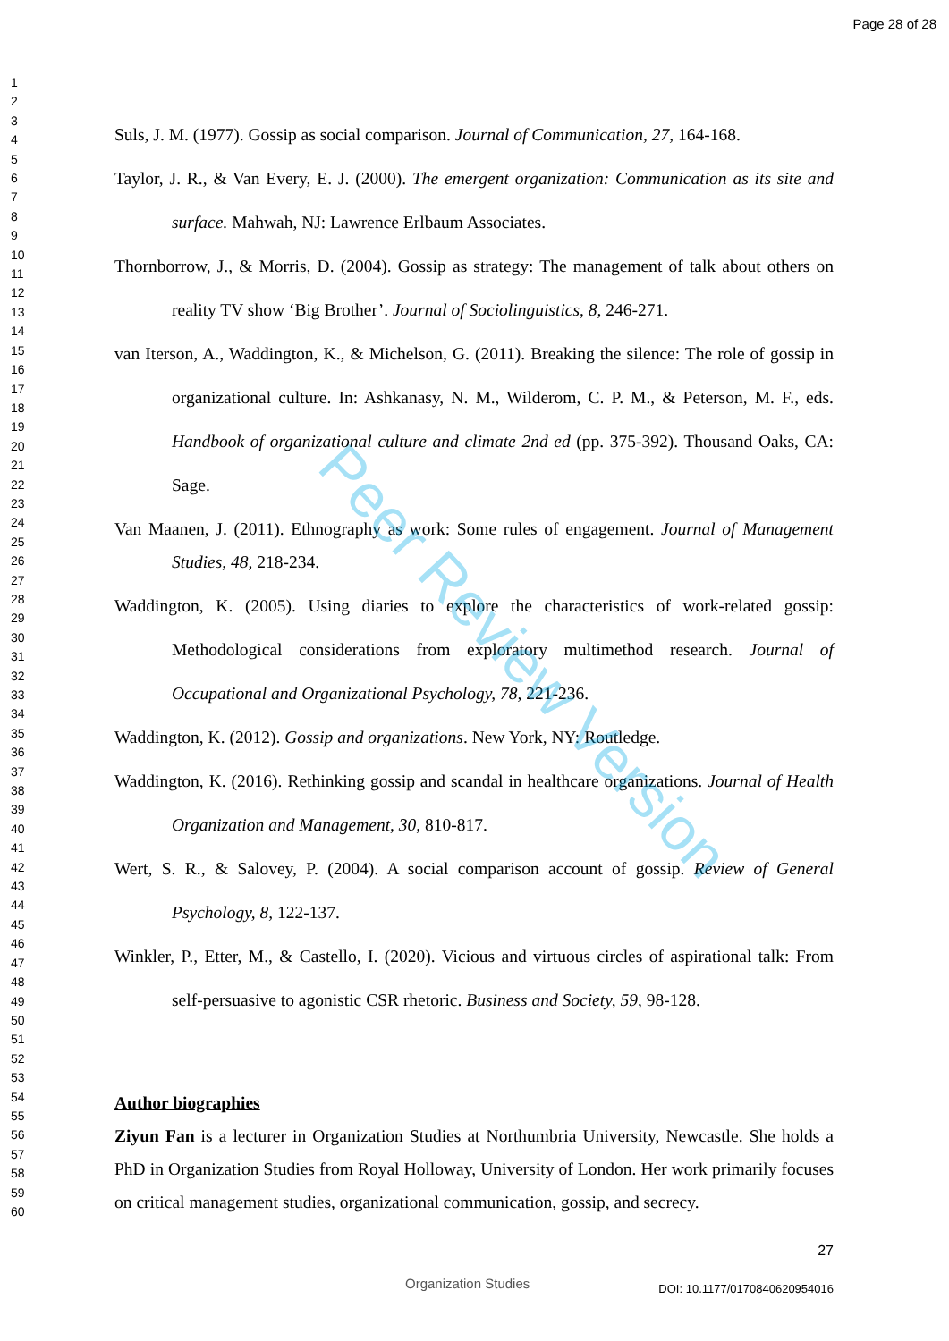Page 28 of 28
1
2
3
4
5
6
7
8
9
10
11
12
13
14
15
16
17
18
19
20
21
22
23
24
25
26
27
28
29
30
31
32
33
34
35
36
37
38
39
40
41
42
43
44
45
46
47
48
49
50
51
52
53
54
55
56
57
58
59
60
Suls, J. M. (1977). Gossip as social comparison. Journal of Communication, 27, 164-168.
Taylor, J. R., & Van Every, E. J. (2000). The emergent organization: Communication as its site and surface. Mahwah, NJ: Lawrence Erlbaum Associates.
Thornborrow, J., & Morris, D. (2004). Gossip as strategy: The management of talk about others on reality TV show ‘Big Brother’. Journal of Sociolinguistics, 8, 246-271.
van Iterson, A., Waddington, K., & Michelson, G. (2011). Breaking the silence: The role of gossip in organizational culture. In: Ashkanasy, N. M., Wilderom, C. P. M., & Peterson, M. F., eds. Handbook of organizational culture and climate 2nd ed (pp. 375-392). Thousand Oaks, CA: Sage.
Van Maanen, J. (2011). Ethnography as work: Some rules of engagement. Journal of Management Studies, 48, 218-234.
Waddington, K. (2005). Using diaries to explore the characteristics of work-related gossip: Methodological considerations from exploratory multimethod research. Journal of Occupational and Organizational Psychology, 78, 221-236.
Waddington, K. (2012). Gossip and organizations. New York, NY: Routledge.
Waddington, K. (2016). Rethinking gossip and scandal in healthcare organizations. Journal of Health Organization and Management, 30, 810-817.
Wert, S. R., & Salovey, P. (2004). A social comparison account of gossip. Review of General Psychology, 8, 122-137.
Winkler, P., Etter, M., & Castello, I. (2020). Vicious and virtuous circles of aspirational talk: From self-persuasive to agonistic CSR rhetoric. Business and Society, 59, 98-128.
Author biographies
Ziyun Fan is a lecturer in Organization Studies at Northumbria University, Newcastle. She holds a PhD in Organization Studies from Royal Holloway, University of London. Her work primarily focuses on critical management studies, organizational communication, gossip, and secrecy.
Peer Review Version
27
Organization Studies DOI: 10.1177/0170840620954016